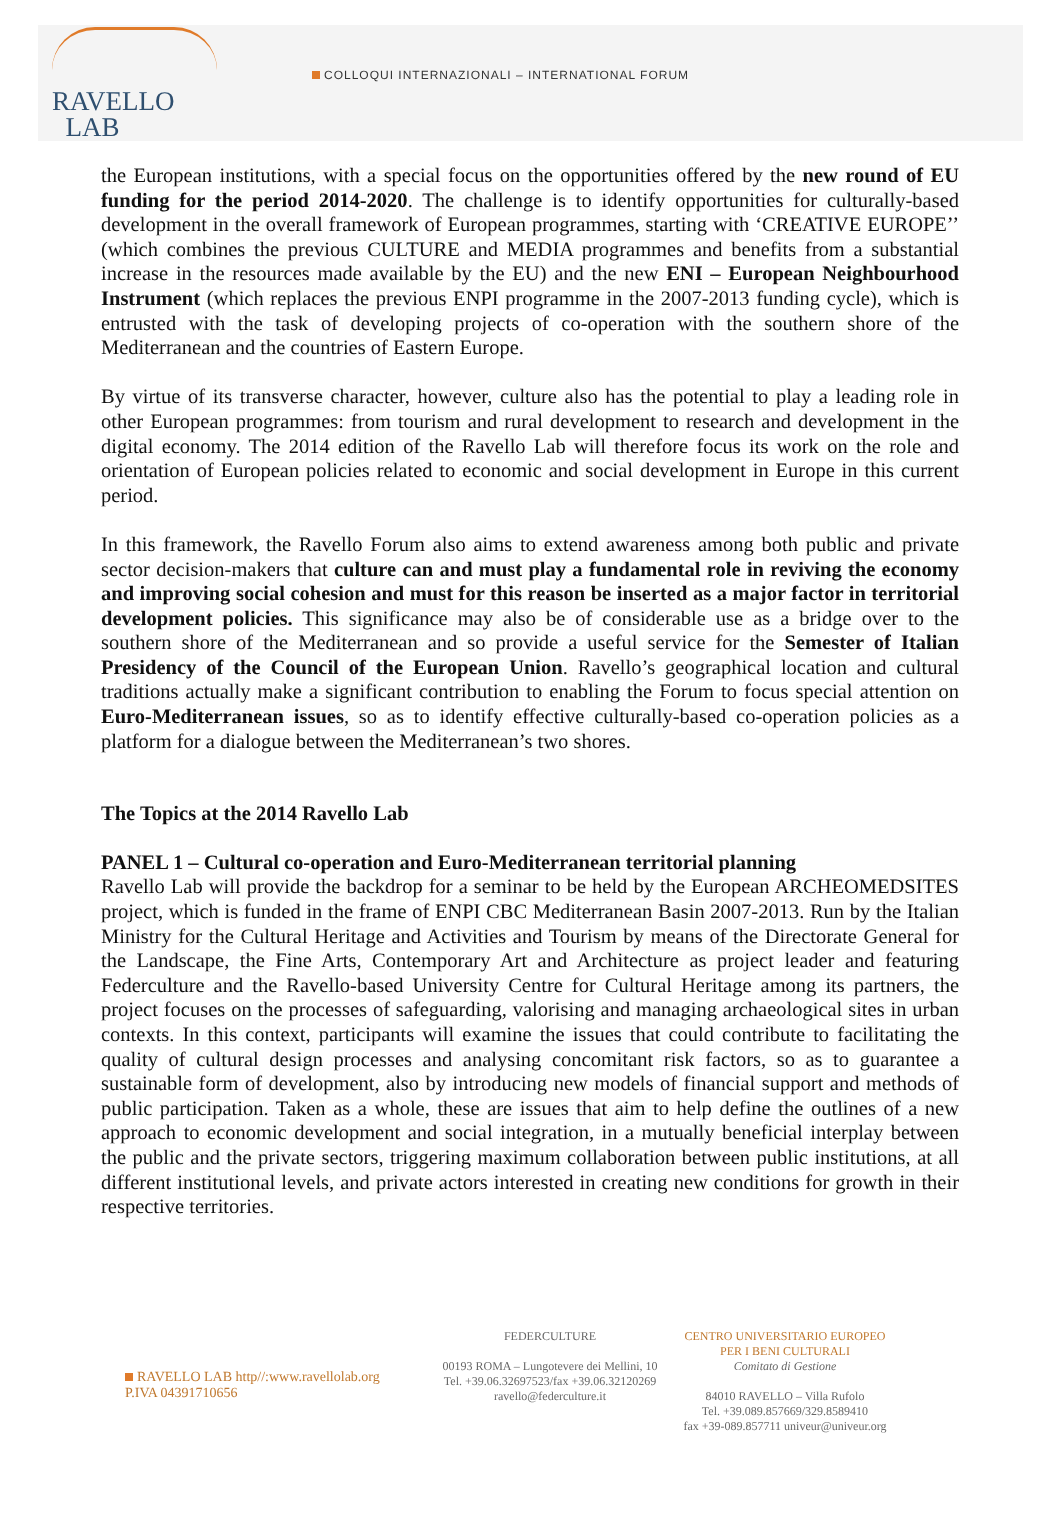RAVELLO
LAB
COLLOQUI INTERNAZIONALI – INTERNATIONAL FORUM
the European institutions, with a special focus on the opportunities offered by the new round of EU funding for the period 2014-2020. The challenge is to identify opportunities for culturally-based development in the overall framework of European programmes, starting with ‘CREATIVE EUROPE’’ (which combines the previous CULTURE and MEDIA programmes and benefits from a substantial increase in the resources made available by the EU) and the new ENI – European Neighbourhood Instrument (which replaces the previous ENPI programme in the 2007-2013 funding cycle), which is entrusted with the task of developing projects of co-operation with the southern shore of the Mediterranean and the countries of Eastern Europe.
By virtue of its transverse character, however, culture also has the potential to play a leading role in other European programmes: from tourism and rural development to research and development in the digital economy. The 2014 edition of the Ravello Lab will therefore focus its work on the role and orientation of European policies related to economic and social development in Europe in this current period.
In this framework, the Ravello Forum also aims to extend awareness among both public and private sector decision-makers that culture can and must play a fundamental role in reviving the economy and improving social cohesion and must for this reason be inserted as a major factor in territorial development policies. This significance may also be of considerable use as a bridge over to the southern shore of the Mediterranean and so provide a useful service for the Semester of Italian Presidency of the Council of the European Union. Ravello’s geographical location and cultural traditions actually make a significant contribution to enabling the Forum to focus special attention on Euro-Mediterranean issues, so as to identify effective culturally-based co-operation policies as a platform for a dialogue between the Mediterranean’s two shores.
The Topics at the 2014 Ravello Lab
PANEL 1 – Cultural co-operation and Euro-Mediterranean territorial planning
Ravello Lab will provide the backdrop for a seminar to be held by the European ARCHEOMEDSITES project, which is funded in the frame of ENPI CBC Mediterranean Basin 2007-2013. Run by the Italian Ministry for the Cultural Heritage and Activities and Tourism by means of the Directorate General for the Landscape, the Fine Arts, Contemporary Art and Architecture as project leader and featuring Federculture and the Ravello-based University Centre for Cultural Heritage among its partners, the project focuses on the processes of safeguarding, valorising and managing archaeological sites in urban contexts. In this context, participants will examine the issues that could contribute to facilitating the quality of cultural design processes and analysing concomitant risk factors, so as to guarantee a sustainable form of development, also by introducing new models of financial support and methods of public participation. Taken as a whole, these are issues that aim to help define the outlines of a new approach to economic development and social integration, in a mutually beneficial interplay between the public and the private sectors, triggering maximum collaboration between public institutions, at all different institutional levels, and private actors interested in creating new conditions for growth in their respective territories.
RAVELLO LAB http//:www.ravellolab.org
P.IVA 04391710656
FEDERCULTURE
00193 ROMA – Lungotevere dei Mellini, 10
Tel. +39.06.32697523/fax +39.06.32120269
ravello@federculture.it
CENTRO UNIVERSITARIO EUROPEO
PER I BENI CULTURALI
Comitato di Gestione
84010 RAVELLO – Villa Rufolo
Tel. +39.089.857669/329.8589410
fax +39-089.857711 univeur@univeur.org